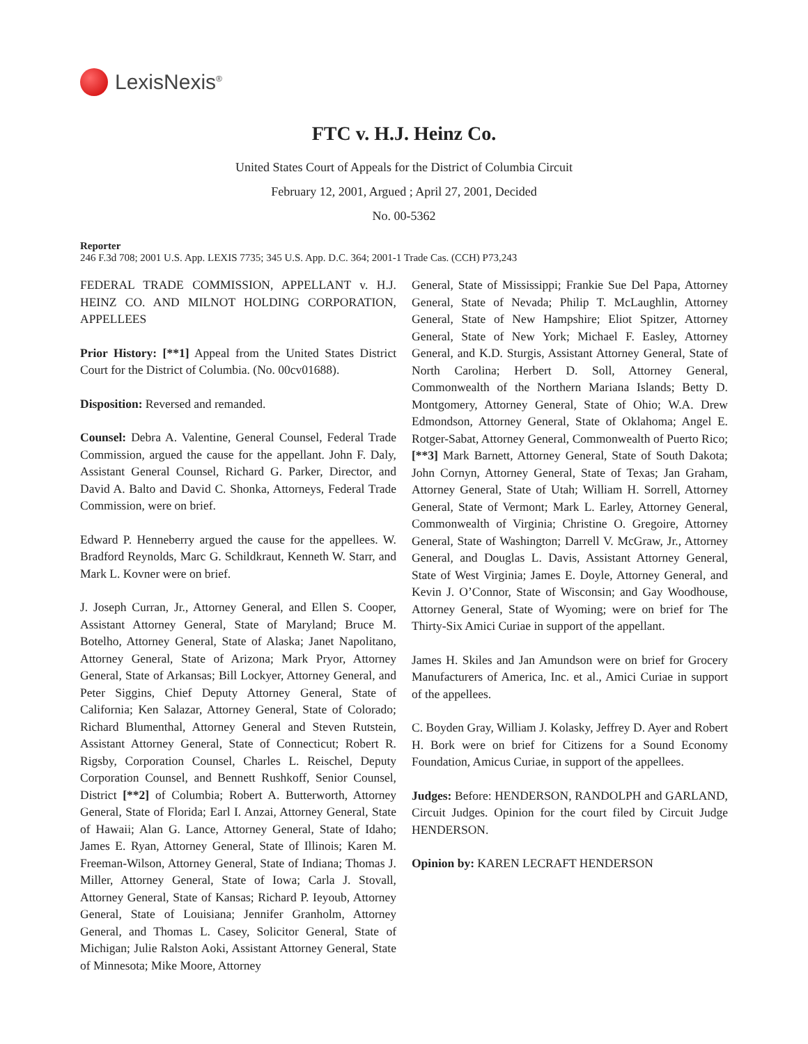LexisNexis<sup>®</sup>
FTC v. H.J. Heinz Co.
United States Court of Appeals for the District of Columbia Circuit
February 12, 2001, Argued ; April 27, 2001, Decided
No. 00-5362
Reporter
246 F.3d 708; 2001 U.S. App. LEXIS 7735; 345 U.S. App. D.C. 364; 2001-1 Trade Cas. (CCH) P73,243
FEDERAL TRADE COMMISSION, APPELLANT v. H.J. HEINZ CO. AND MILNOT HOLDING CORPORATION, APPELLEES
Prior History: [**1] Appeal from the United States District Court for the District of Columbia. (No. 00cv01688).
Disposition: Reversed and remanded.
Counsel: Debra A. Valentine, General Counsel, Federal Trade Commission, argued the cause for the appellant. John F. Daly, Assistant General Counsel, Richard G. Parker, Director, and David A. Balto and David C. Shonka, Attorneys, Federal Trade Commission, were on brief.
Edward P. Henneberry argued the cause for the appellees. W. Bradford Reynolds, Marc G. Schildkraut, Kenneth W. Starr, and Mark L. Kovner were on brief.
J. Joseph Curran, Jr., Attorney General, and Ellen S. Cooper, Assistant Attorney General, State of Maryland; Bruce M. Botelho, Attorney General, State of Alaska; Janet Napolitano, Attorney General, State of Arizona; Mark Pryor, Attorney General, State of Arkansas; Bill Lockyer, Attorney General, and Peter Siggins, Chief Deputy Attorney General, State of California; Ken Salazar, Attorney General, State of Colorado; Richard Blumenthal, Attorney General and Steven Rutstein, Assistant Attorney General, State of Connecticut; Robert R. Rigsby, Corporation Counsel, Charles L. Reischel, Deputy Corporation Counsel, and Bennett Rushkoff, Senior Counsel, District [**2] of Columbia; Robert A. Butterworth, Attorney General, State of Florida; Earl I. Anzai, Attorney General, State of Hawaii; Alan G. Lance, Attorney General, State of Idaho; James E. Ryan, Attorney General, State of Illinois; Karen M. Freeman-Wilson, Attorney General, State of Indiana; Thomas J. Miller, Attorney General, State of Iowa; Carla J. Stovall, Attorney General, State of Kansas; Richard P. Ieyoub, Attorney General, State of Louisiana; Jennifer Granholm, Attorney General, and Thomas L. Casey, Solicitor General, State of Michigan; Julie Ralston Aoki, Assistant Attorney General, State of Minnesota; Mike Moore, Attorney
General, State of Mississippi; Frankie Sue Del Papa, Attorney General, State of Nevada; Philip T. McLaughlin, Attorney General, State of New Hampshire; Eliot Spitzer, Attorney General, State of New York; Michael F. Easley, Attorney General, and K.D. Sturgis, Assistant Attorney General, State of North Carolina; Herbert D. Soll, Attorney General, Commonwealth of the Northern Mariana Islands; Betty D. Montgomery, Attorney General, State of Ohio; W.A. Drew Edmondson, Attorney General, State of Oklahoma; Angel E. Rotger-Sabat, Attorney General, Commonwealth of Puerto Rico; [**3] Mark Barnett, Attorney General, State of South Dakota; John Cornyn, Attorney General, State of Texas; Jan Graham, Attorney General, State of Utah; William H. Sorrell, Attorney General, State of Vermont; Mark L. Earley, Attorney General, Commonwealth of Virginia; Christine O. Gregoire, Attorney General, State of Washington; Darrell V. McGraw, Jr., Attorney General, and Douglas L. Davis, Assistant Attorney General, State of West Virginia; James E. Doyle, Attorney General, and Kevin J. O’Connor, State of Wisconsin; and Gay Woodhouse, Attorney General, State of Wyoming; were on brief for The Thirty-Six Amici Curiae in support of the appellant.
James H. Skiles and Jan Amundson were on brief for Grocery Manufacturers of America, Inc. et al., Amici Curiae in support of the appellees.
C. Boyden Gray, William J. Kolasky, Jeffrey D. Ayer and Robert H. Bork were on brief for Citizens for a Sound Economy Foundation, Amicus Curiae, in support of the appellees.
Judges: Before: HENDERSON, RANDOLPH and GARLAND, Circuit Judges. Opinion for the court filed by Circuit Judge HENDERSON.
Opinion by: KAREN LECRAFT HENDERSON